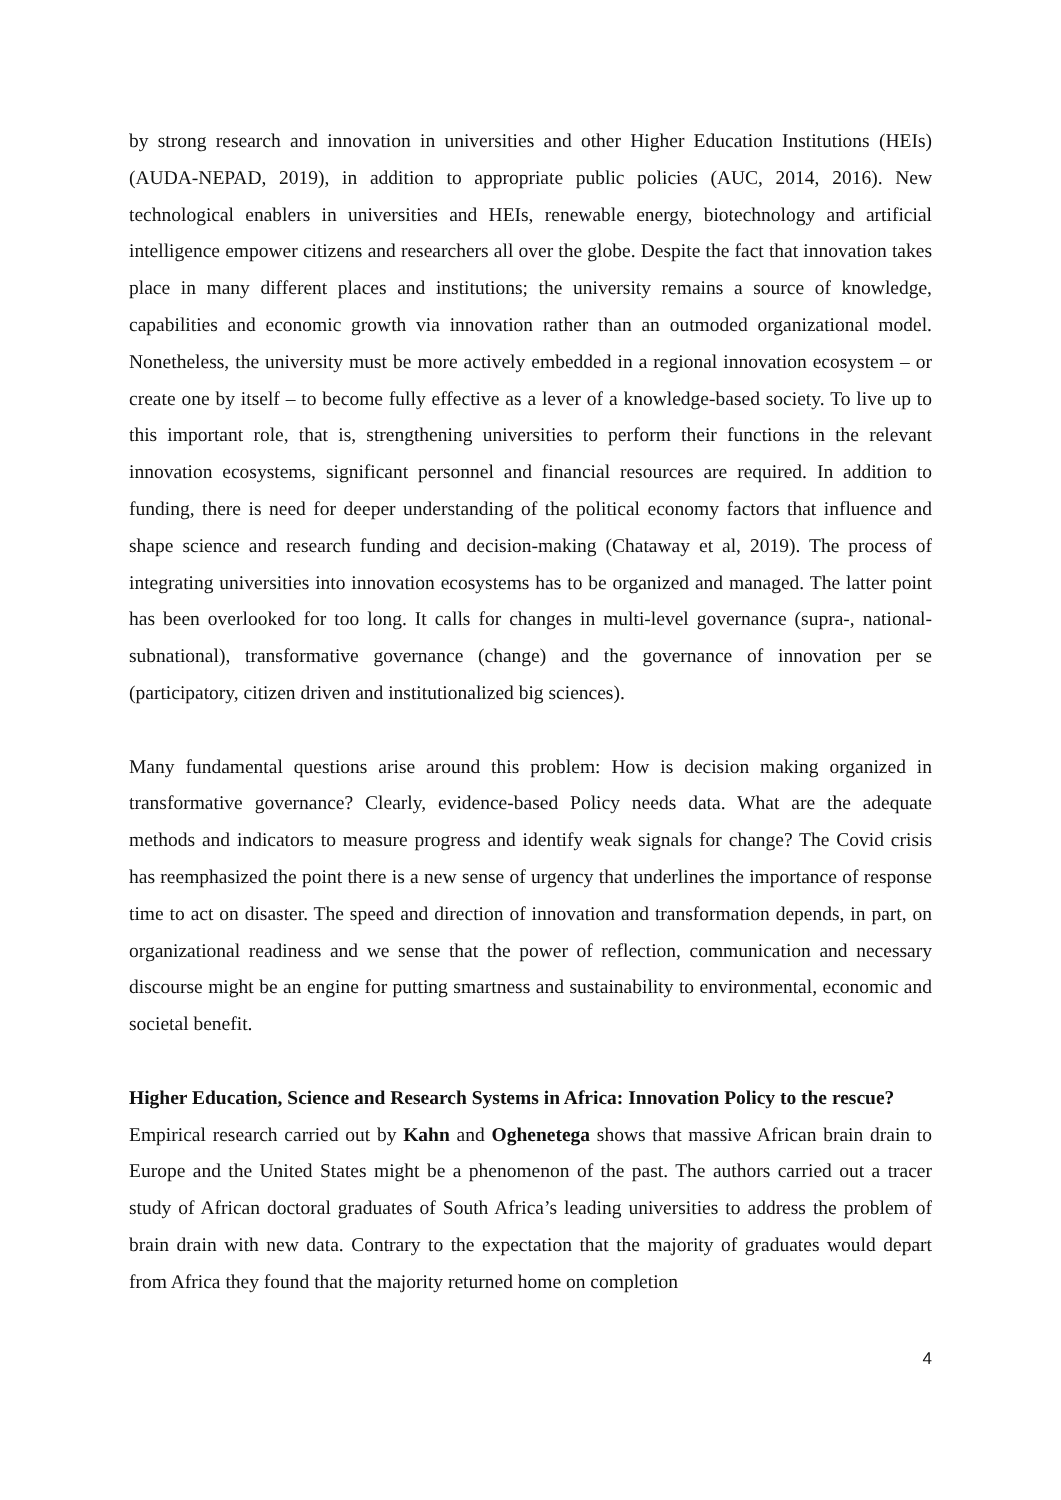by strong research and innovation in universities and other Higher Education Institutions (HEIs) (AUDA-NEPAD, 2019), in addition to appropriate public policies (AUC, 2014, 2016). New technological enablers in universities and HEIs, renewable energy, biotechnology and artificial intelligence empower citizens and researchers all over the globe. Despite the fact that innovation takes place in many different places and institutions; the university remains a source of knowledge, capabilities and economic growth via innovation rather than an outmoded organizational model. Nonetheless, the university must be more actively embedded in a regional innovation ecosystem – or create one by itself – to become fully effective as a lever of a knowledge-based society. To live up to this important role, that is, strengthening universities to perform their functions in the relevant innovation ecosystems, significant personnel and financial resources are required. In addition to funding, there is need for deeper understanding of the political economy factors that influence and shape science and research funding and decision-making (Chataway et al, 2019). The process of integrating universities into innovation ecosystems has to be organized and managed. The latter point has been overlooked for too long. It calls for changes in multi-level governance (supra-, national-subnational), transformative governance (change) and the governance of innovation per se (participatory, citizen driven and institutionalized big sciences).
Many fundamental questions arise around this problem: How is decision making organized in transformative governance? Clearly, evidence-based Policy needs data. What are the adequate methods and indicators to measure progress and identify weak signals for change? The Covid crisis has reemphasized the point there is a new sense of urgency that underlines the importance of response time to act on disaster. The speed and direction of innovation and transformation depends, in part, on organizational readiness and we sense that the power of reflection, communication and necessary discourse might be an engine for putting smartness and sustainability to environmental, economic and societal benefit.
Higher Education, Science and Research Systems in Africa: Innovation Policy to the rescue?
Empirical research carried out by Kahn and Oghenetega shows that massive African brain drain to Europe and the United States might be a phenomenon of the past. The authors carried out a tracer study of African doctoral graduates of South Africa’s leading universities to address the problem of brain drain with new data. Contrary to the expectation that the majority of graduates would depart from Africa they found that the majority returned home on completion
4